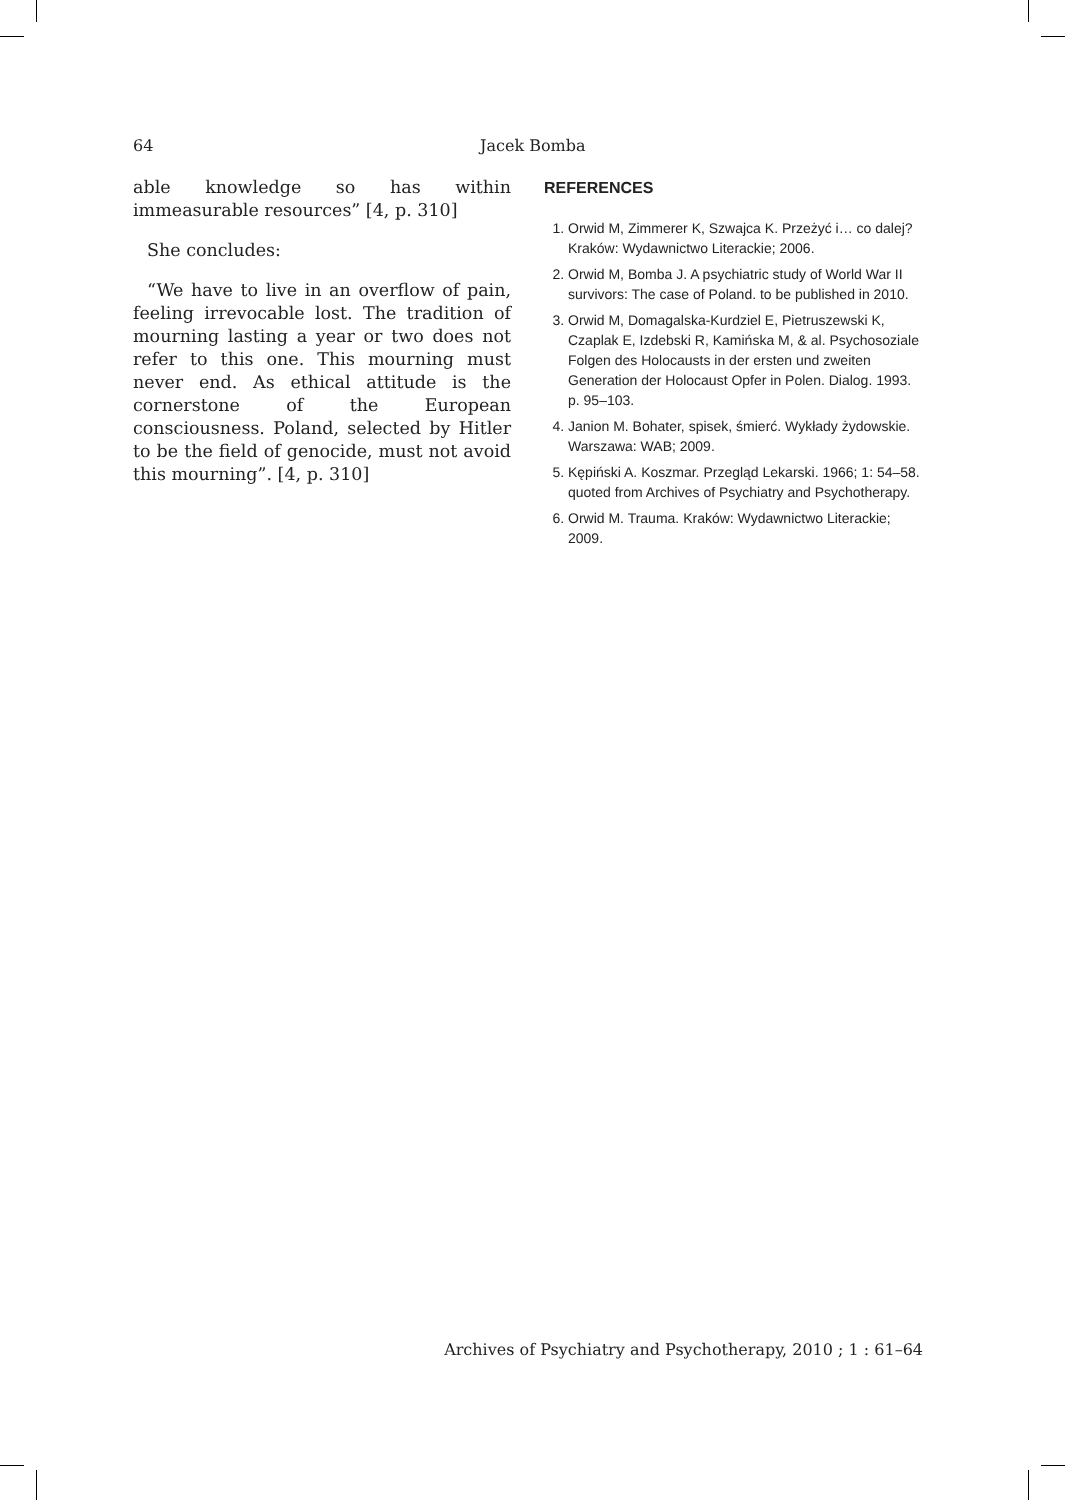64 Jacek Bomba
able knowledge so has within immeasurable resources” [4, p. 310]
She concludes:
“We have to live in an overflow of pain, feeling irrevocable lost. The tradition of mourning lasting a year or two does not refer to this one. This mourning must never end. As ethical attitude is the cornerstone of the European consciousness. Poland, selected by Hitler to be the field of genocide, must not avoid this mourning”. [4, p. 310]
REFERENCES
1. Orwid M, Zimmerer K, Szwajca K. Przeżyć i… co dalej? Kraków: Wydawnictwo Literackie; 2006.
2. Orwid M, Bomba J. A psychiatric study of World War II survivors: The case of Poland. to be published in 2010.
3. Orwid M, Domagalska-Kurdziel E, Pietruszewski K, Czaplak E, Izdebski R, Kamińska M, & al. Psychosoziale Folgen des Holocausts in der ersten und zweiten Generation der Holocaust Opfer in Polen. Dialog. 1993. p. 95–103.
4. Janion M. Bohater, spisek, śmierć. Wykłady żydowskie. Warszawa: WAB; 2009.
5. Kępiński A. Koszmar. Przegląd Lekarski. 1966; 1: 54–58. quoted from Archives of Psychiatry and Psychotherapy.
6. Orwid M. Trauma. Kraków: Wydawnictwo Literackie; 2009.
Archives of Psychiatry and Psychotherapy, 2010 ; 1 : 61–64